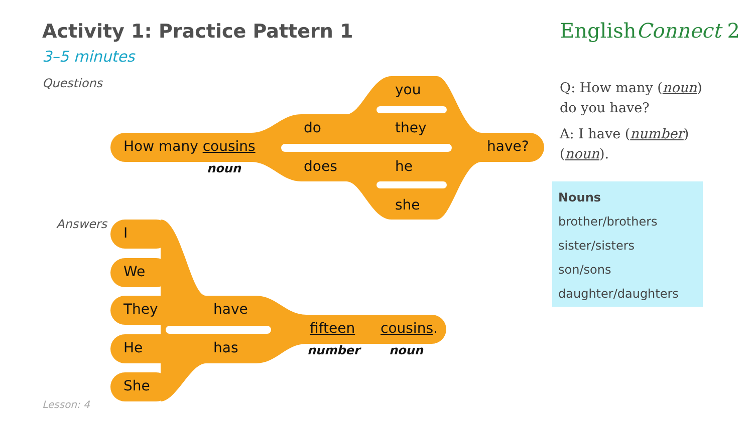Activity 1: Practice Pattern 1
3–5 minutes
EnglishConnect 2
Questions
Answers
How many cousins
noun
do
does
you
they
he
she
have?
I
We
They
He
She
have
has
fifteen cousins.
number noun
Q: How many (noun) do you have?
A: I have (number) (noun).
Nouns
brother/brothers
sister/sisters
son/sons
daughter/daughters
Lesson: 4